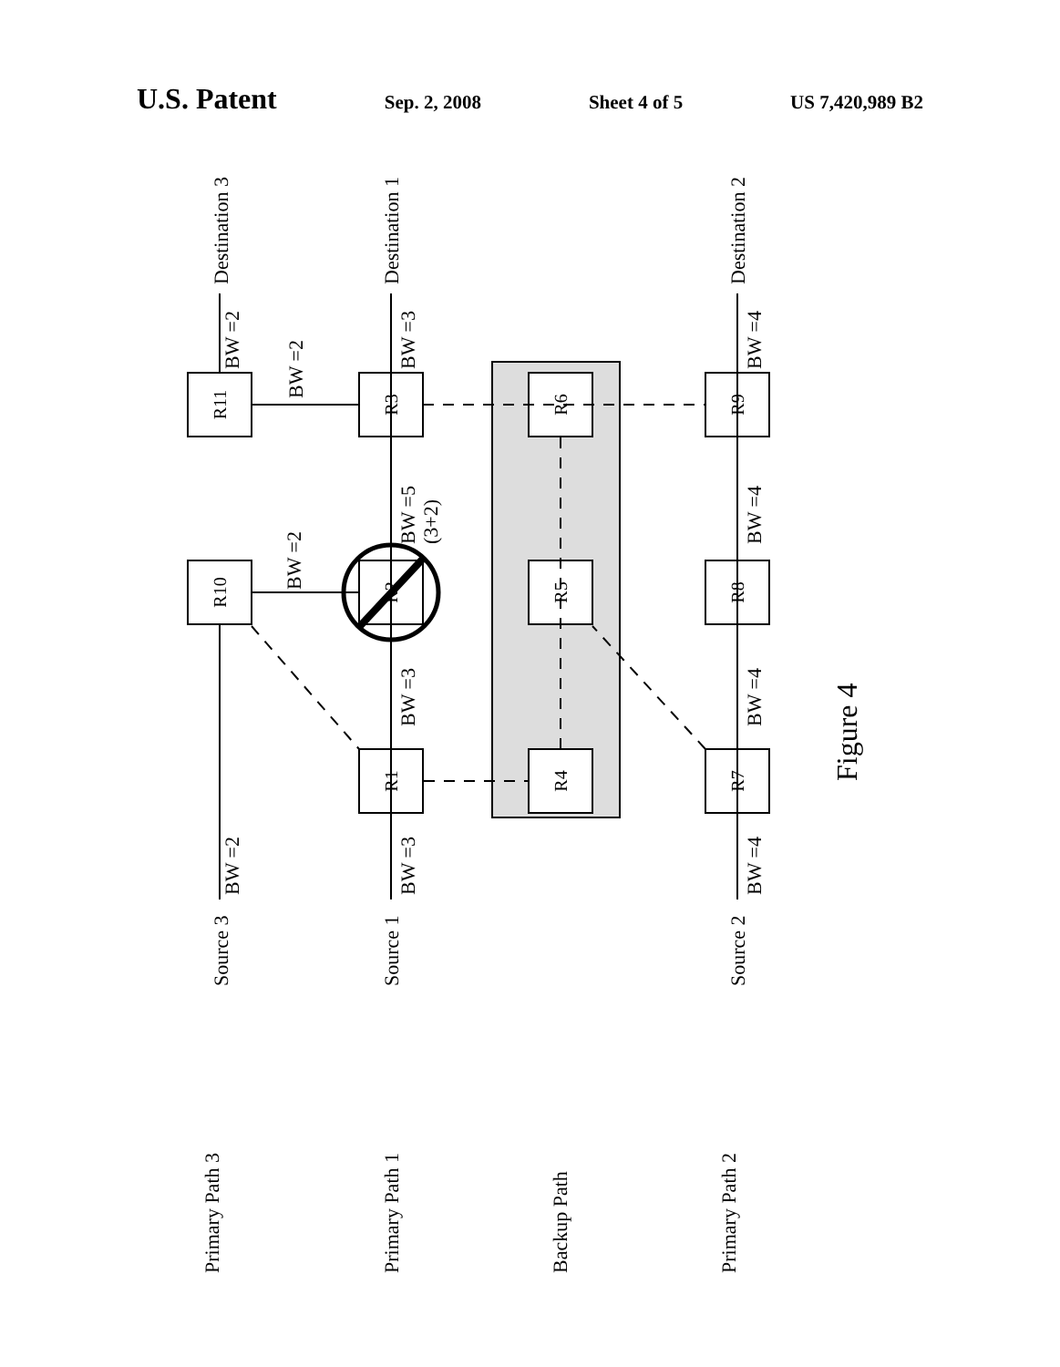U.S. Patent
Sep. 2, 2008 Sheet 4 of 5 US 7,420,989 B2
R11
R3
R6
R9
R10
R2
R5
R8
R1
R4
R7
Destination 3
Destination 1
Destination 2
Source 3
Source 1
Source 2
BW =2
BW =2
BW =3
BW =4
BW =2
BW =5
(3+2)
BW =4
BW =3
BW =4
BW =2
BW =3
BW =4
Primary Path 3
Primary Path 1
Backup Path
Primary Path 2
Figure 4